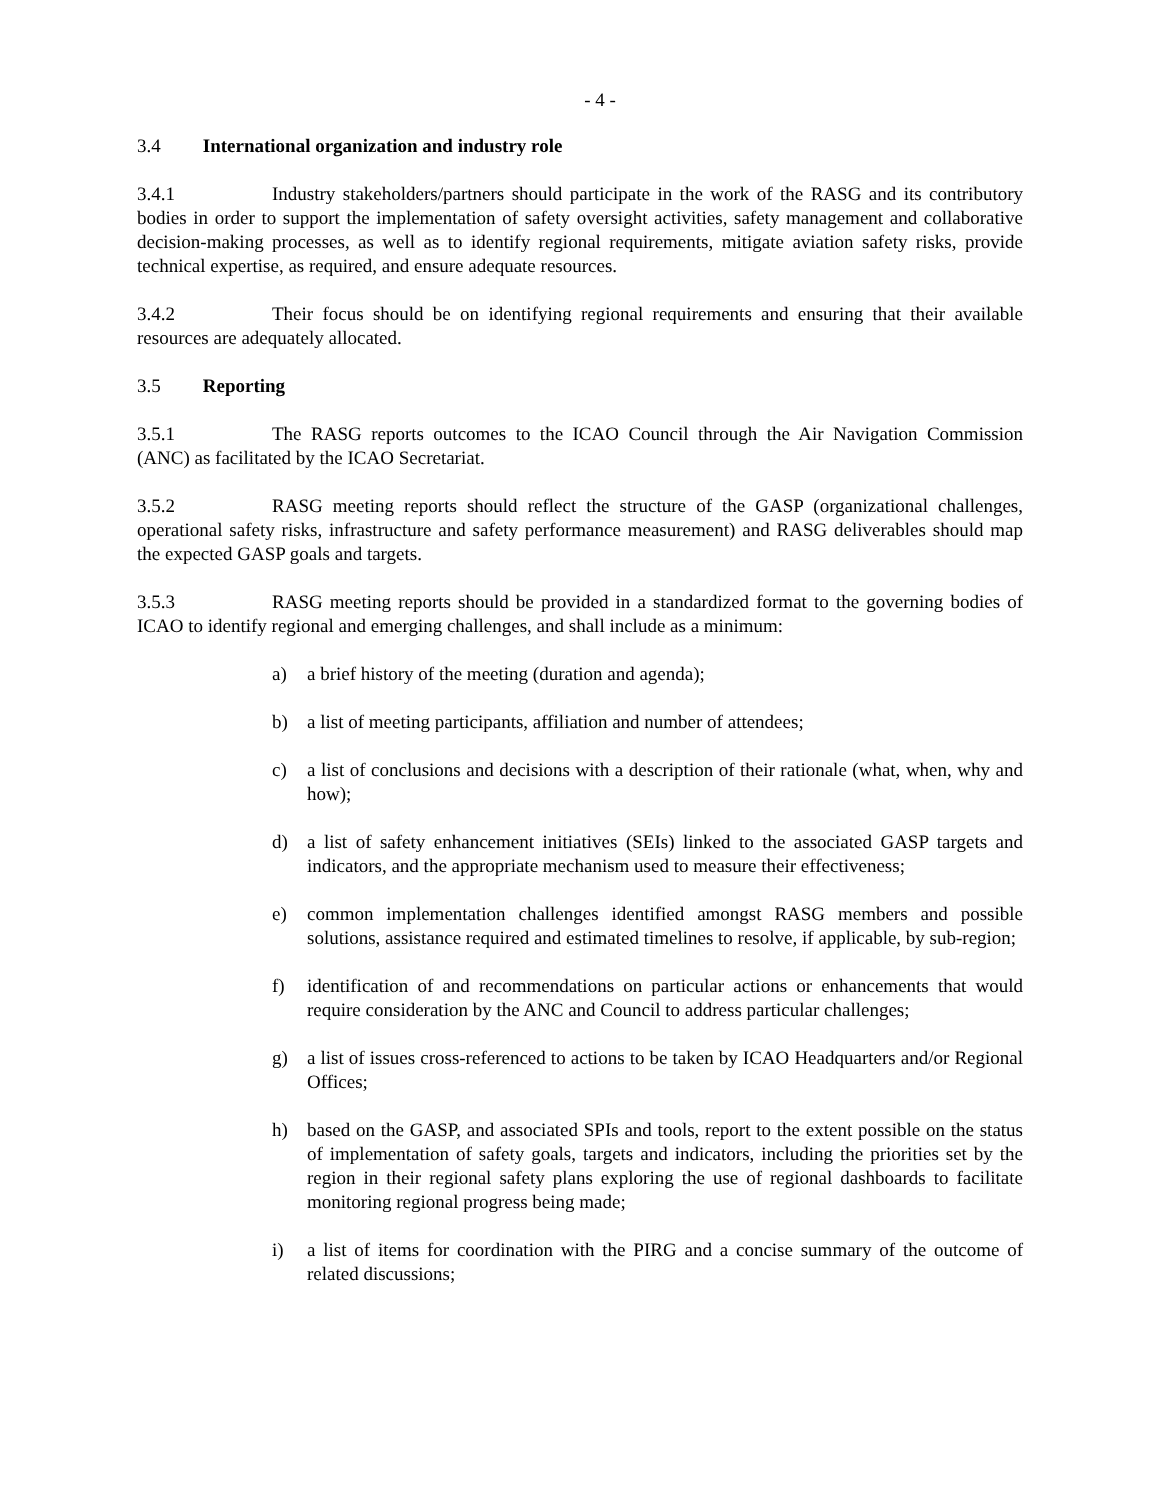- 4 -
3.4 International organization and industry role
3.4.1 Industry stakeholders/partners should participate in the work of the RASG and its contributory bodies in order to support the implementation of safety oversight activities, safety management and collaborative decision-making processes, as well as to identify regional requirements, mitigate aviation safety risks, provide technical expertise, as required, and ensure adequate resources.
3.4.2 Their focus should be on identifying regional requirements and ensuring that their available resources are adequately allocated.
3.5 Reporting
3.5.1 The RASG reports outcomes to the ICAO Council through the Air Navigation Commission (ANC) as facilitated by the ICAO Secretariat.
3.5.2 RASG meeting reports should reflect the structure of the GASP (organizational challenges, operational safety risks, infrastructure and safety performance measurement) and RASG deliverables should map the expected GASP goals and targets.
3.5.3 RASG meeting reports should be provided in a standardized format to the governing bodies of ICAO to identify regional and emerging challenges, and shall include as a minimum:
a) a brief history of the meeting (duration and agenda);
b) a list of meeting participants, affiliation and number of attendees;
c) a list of conclusions and decisions with a description of their rationale (what, when, why and how);
d) a list of safety enhancement initiatives (SEIs) linked to the associated GASP targets and indicators, and the appropriate mechanism used to measure their effectiveness;
e) common implementation challenges identified amongst RASG members and possible solutions, assistance required and estimated timelines to resolve, if applicable, by sub-region;
f) identification of and recommendations on particular actions or enhancements that would require consideration by the ANC and Council to address particular challenges;
g) a list of issues cross-referenced to actions to be taken by ICAO Headquarters and/or Regional Offices;
h) based on the GASP, and associated SPIs and tools, report to the extent possible on the status of implementation of safety goals, targets and indicators, including the priorities set by the region in their regional safety plans exploring the use of regional dashboards to facilitate monitoring regional progress being made;
i) a list of items for coordination with the PIRG and a concise summary of the outcome of related discussions;